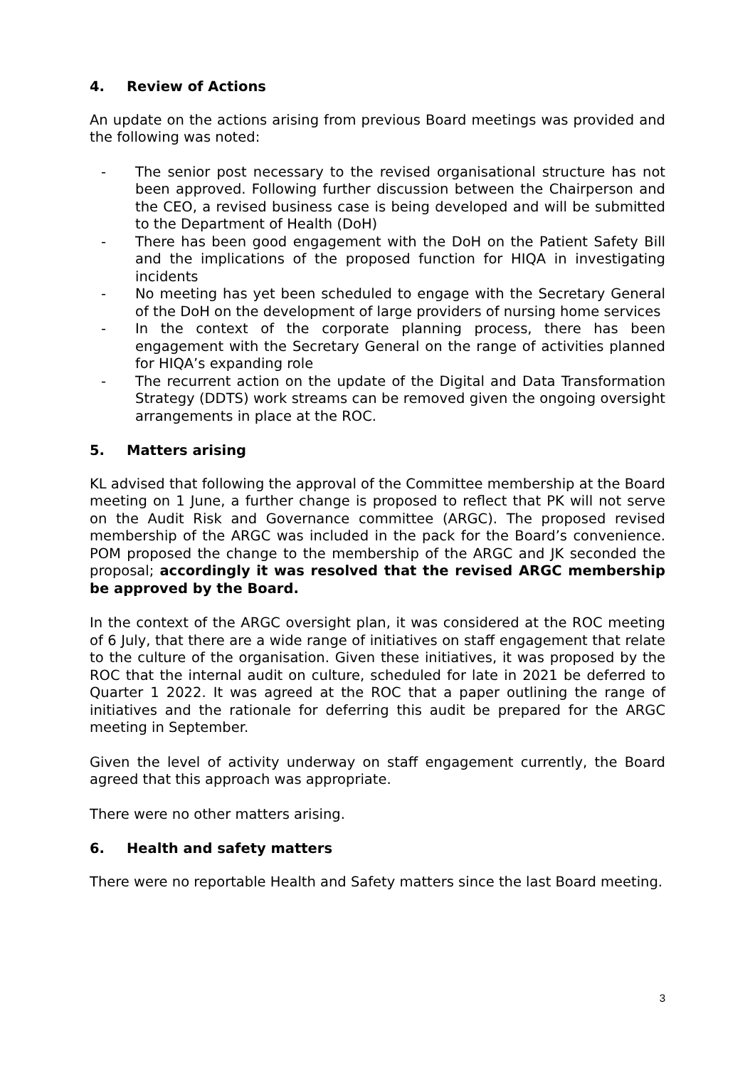4. Review of Actions
An update on the actions arising from previous Board meetings was provided and the following was noted:
- The senior post necessary to the revised organisational structure has not been approved. Following further discussion between the Chairperson and the CEO, a revised business case is being developed and will be submitted to the Department of Health (DoH)
- There has been good engagement with the DoH on the Patient Safety Bill and the implications of the proposed function for HIQA in investigating incidents
- No meeting has yet been scheduled to engage with the Secretary General of the DoH on the development of large providers of nursing home services
- In the context of the corporate planning process, there has been engagement with the Secretary General on the range of activities planned for HIQA’s expanding role
- The recurrent action on the update of the Digital and Data Transformation Strategy (DDTS) work streams can be removed given the ongoing oversight arrangements in place at the ROC.
5. Matters arising
KL advised that following the approval of the Committee membership at the Board meeting on 1 June, a further change is proposed to reflect that PK will not serve on the Audit Risk and Governance committee (ARGC). The proposed revised membership of the ARGC was included in the pack for the Board’s convenience. POM proposed the change to the membership of the ARGC and JK seconded the proposal; accordingly it was resolved that the revised ARGC membership be approved by the Board.
In the context of the ARGC oversight plan, it was considered at the ROC meeting of 6 July, that there are a wide range of initiatives on staff engagement that relate to the culture of the organisation. Given these initiatives, it was proposed by the ROC that the internal audit on culture, scheduled for late in 2021 be deferred to Quarter 1 2022. It was agreed at the ROC that a paper outlining the range of initiatives and the rationale for deferring this audit be prepared for the ARGC meeting in September.
Given the level of activity underway on staff engagement currently, the Board agreed that this approach was appropriate.
There were no other matters arising.
6. Health and safety matters
There were no reportable Health and Safety matters since the last Board meeting.
3